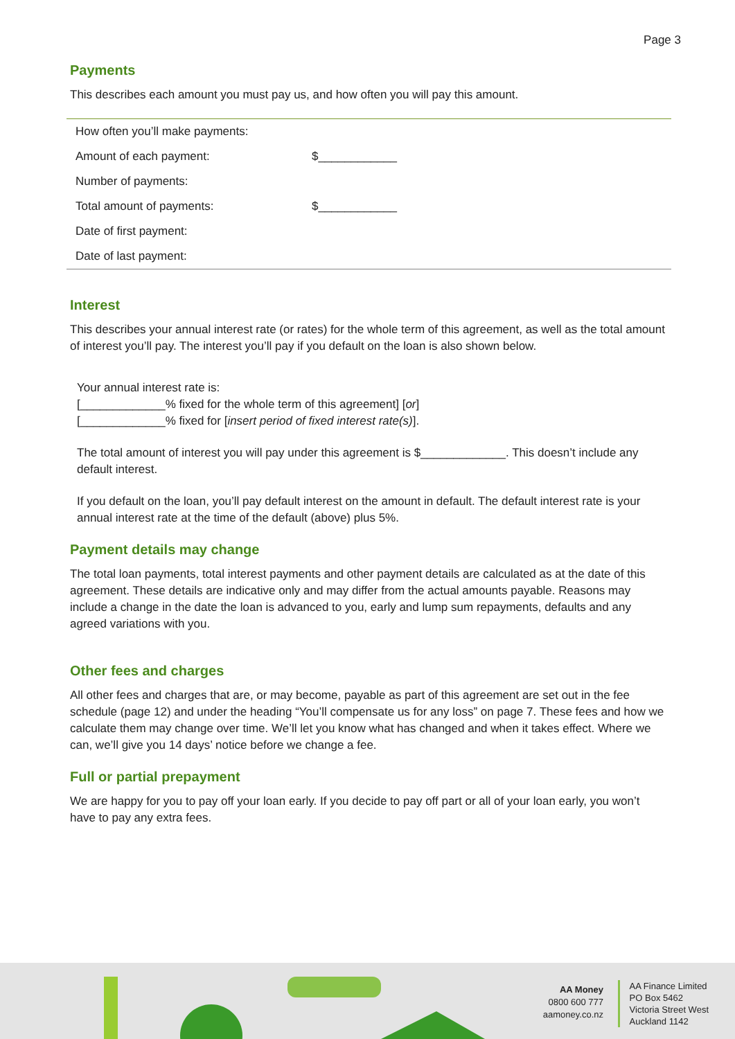Page 3
Payments
This describes each amount you must pay us, and how often you will pay this amount.
| How often you’ll make payments: | |
| Amount of each payment: | $____________ |
| Number of payments: | |
| Total amount of payments: | $____________ |
| Date of first payment: | |
| Date of last payment: | |
Interest
This describes your annual interest rate (or rates) for the whole term of this agreement, as well as the total amount of interest you’ll pay. The interest you’ll pay if you default on the loan is also shown below.
Your annual interest rate is:
[_____________% fixed for the whole term of this agreement] [or]
[_____________% fixed for [insert period of fixed interest rate(s)].
The total amount of interest you will pay under this agreement is $_____________. This doesn’t include any default interest.
If you default on the loan, you’ll pay default interest on the amount in default. The default interest rate is your annual interest rate at the time of the default (above) plus 5%.
Payment details may change
The total loan payments, total interest payments and other payment details are calculated as at the date of this agreement. These details are indicative only and may differ from the actual amounts payable. Reasons may include a change in the date the loan is advanced to you, early and lump sum repayments, defaults and any agreed variations with you.
Other fees and charges
All other fees and charges that are, or may become, payable as part of this agreement are set out in the fee schedule (page 12) and under the heading “You’ll compensate us for any loss” on page 7. These fees and how we calculate them may change over time. We’ll let you know what has changed and when it takes effect. Where we can, we’ll give you 14 days’ notice before we change a fee.
Full or partial prepayment
We are happy for you to pay off your loan early. If you decide to pay off part or all of your loan early, you won’t have to pay any extra fees.
AA Money
0800 600 777
aamoney.co.nz
AA Finance Limited
PO Box 5462
Victoria Street West
Auckland 1142